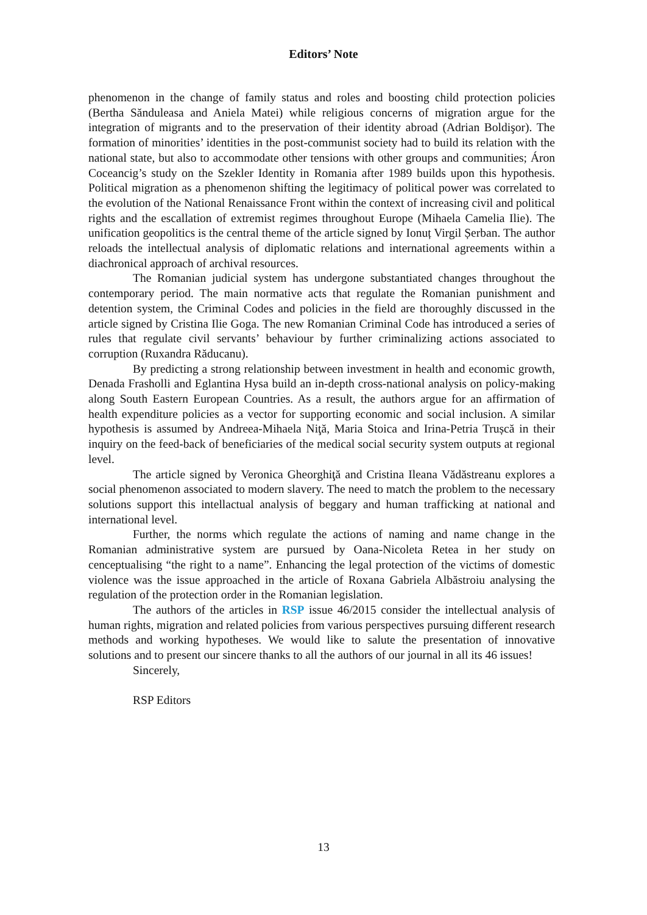Editors’ Note
phenomenon in the change of family status and roles and boosting child protection policies (Bertha Sănduleasa and Aniela Matei) while religious concerns of migration argue for the integration of migrants and to the preservation of their identity abroad (Adrian Boldişor). The formation of minorities’ identities in the post-communist society had to build its relation with the national state, but also to accommodate other tensions with other groups and communities; Áron Coceancig’s study on the Szekler Identity in Romania after 1989 builds upon this hypothesis. Political migration as a phenomenon shifting the legitimacy of political power was correlated to the evolution of the National Renaissance Front within the context of increasing civil and political rights and the escallation of extremist regimes throughout Europe (Mihaela Camelia Ilie). The unification geopolitics is the central theme of the article signed by Ionuț Virgil Șerban. The author reloads the intellectual analysis of diplomatic relations and international agreements within a diachronical approach of archival resources.
The Romanian judicial system has undergone substantiated changes throughout the contemporary period. The main normative acts that regulate the Romanian punishment and detention system, the Criminal Codes and policies in the field are thoroughly discussed in the article signed by Cristina Ilie Goga. The new Romanian Criminal Code has introduced a series of rules that regulate civil servants’ behaviour by further criminalizing actions associated to corruption (Ruxandra Răducanu).
By predicting a strong relationship between investment in health and economic growth, Denada Frasholli and Eglantina Hysa build an in-depth cross-national analysis on policy-making along South Eastern European Countries. As a result, the authors argue for an affirmation of health expenditure policies as a vector for supporting economic and social inclusion. A similar hypothesis is assumed by Andreea-Mihaela Niţă, Maria Stoica and Irina-Petria Trușcă in their inquiry on the feed-back of beneficiaries of the medical social security system outputs at regional level.
The article signed by Veronica Gheorghiţă and Cristina Ileana Vădăstreanu explores a social phenomenon associated to modern slavery. The need to match the problem to the necessary solutions support this intellactual analysis of beggary and human trafficking at national and international level.
Further, the norms which regulate the actions of naming and name change in the Romanian administrative system are pursued by Oana-Nicoleta Retea in her study on cenceptualising “the right to a name”. Enhancing the legal protection of the victims of domestic violence was the issue approached in the article of Roxana Gabriela Albăstroiu analysing the regulation of the protection order in the Romanian legislation.
The authors of the articles in RSP issue 46/2015 consider the intellectual analysis of human rights, migration and related policies from various perspectives pursuing different research methods and working hypotheses. We would like to salute the presentation of innovative solutions and to present our sincere thanks to all the authors of our journal in all its 46 issues!
Sincerely,
RSP Editors
13